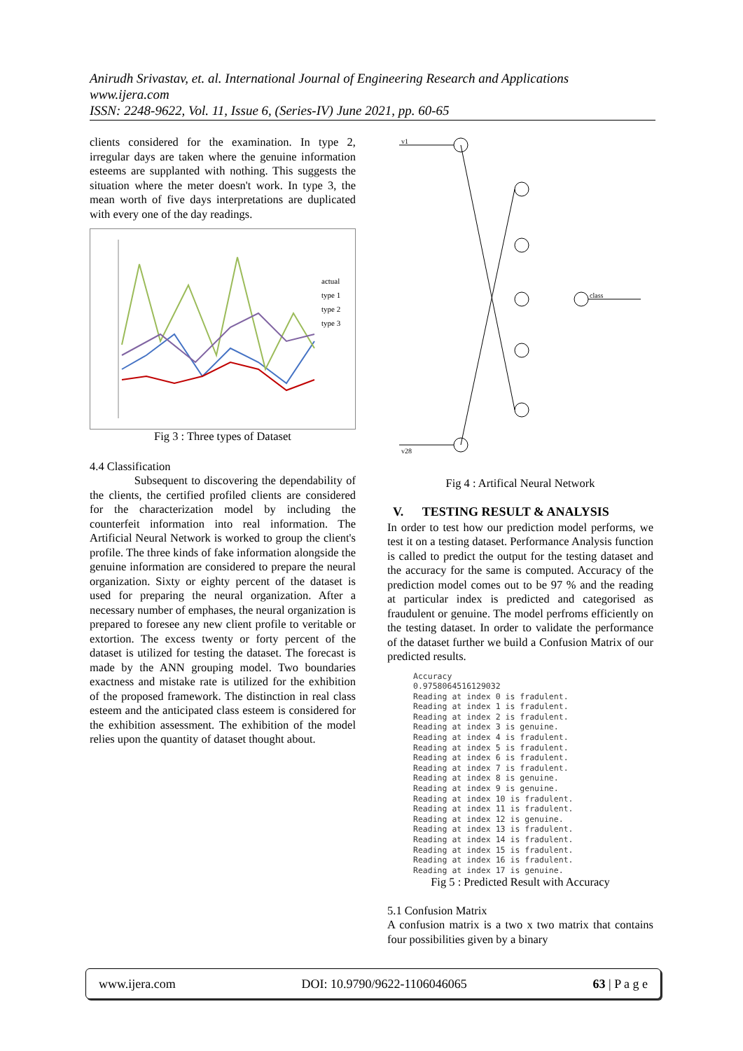Anirudh Srivastav, et. al. International Journal of Engineering Research and Applications
www.ijera.com
ISSN: 2248-9622, Vol. 11, Issue 6, (Series-IV) June 2021, pp. 60-65
clients considered for the examination. In type 2, irregular days are taken where the genuine information esteems are supplanted with nothing. This suggests the situation where the meter doesn't work. In type 3, the mean worth of five days interpretations are duplicated with every one of the day readings.
actual
type 1
type 2
type 3
Fig 3 : Three types of Dataset
4.4 Classification
Subsequent to discovering the dependability of the clients, the certified profiled clients are considered for the characterization model by including the counterfeit information into real information. The Artificial Neural Network is worked to group the client's profile. The three kinds of fake information alongside the genuine information are considered to prepare the neural organization. Sixty or eighty percent of the dataset is used for preparing the neural organization. After a necessary number of emphases, the neural organization is prepared to foresee any new client profile to veritable or extortion. The excess twenty or forty percent of the dataset is utilized for testing the dataset. The forecast is made by the ANN grouping model. Two boundaries exactness and mistake rate is utilized for the exhibition of the proposed framework. The distinction in real class esteem and the anticipated class esteem is considered for the exhibition assessment. The exhibition of the model relies upon the quantity of dataset thought about.
class
v1
v28
Fig 4 : Artifical Neural Network
V. TESTING RESULT & ANALYSIS
In order to test how our prediction model performs, we test it on a testing dataset. Performance Analysis function is called to predict the output for the testing dataset and the accuracy for the same is computed. Accuracy of the prediction model comes out to be 97 % and the reading at particular index is predicted and categorised as fraudulent or genuine. The model perfroms efficiently on the testing dataset. In order to validate the performance of the dataset further we build a Confusion Matrix of our predicted results.
Accuracy
0.9758064516129032
Reading at index 0 is fradulent.
Reading at index 1 is fradulent.
Reading at index 2 is fradulent.
Reading at index 3 is genuine.
Reading at index 4 is fradulent.
Reading at index 5 is fradulent.
Reading at index 6 is fradulent.
Reading at index 7 is fradulent.
Reading at index 8 is genuine.
Reading at index 9 is genuine.
Reading at index 10 is fradulent.
Reading at index 11 is fradulent.
Reading at index 12 is genuine.
Reading at index 13 is fradulent.
Reading at index 14 is fradulent.
Reading at index 15 is fradulent.
Reading at index 16 is fradulent.
Reading at index 17 is genuine.
Fig 5 : Predicted Result with Accuracy
5.1 Confusion Matrix
A confusion matrix is a two x two matrix that contains four possibilities given by a binary
www.ijera.com DOI: 10.9790/9622-1106046065 63 | P a g e